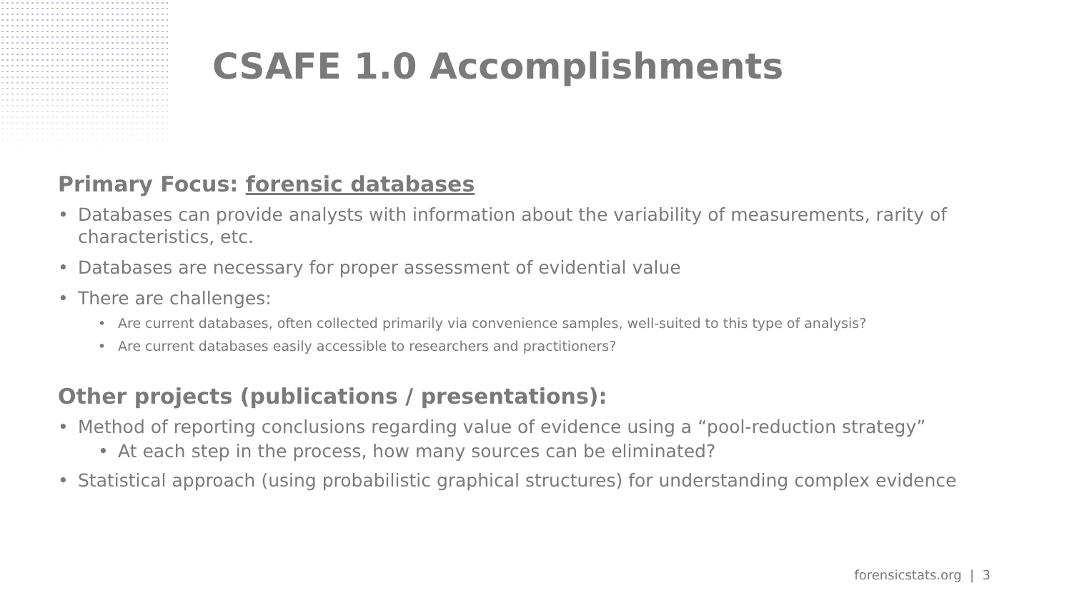CSAFE 1.0 Accomplishments
Primary Focus: forensic databases
Databases can provide analysts with information about the variability of measurements, rarity of characteristics, etc.
Databases are necessary for proper assessment of evidential value
There are challenges:
Are current databases, often collected primarily via convenience samples, well-suited to this type of analysis?
Are current databases easily accessible to researchers and practitioners?
Other projects (publications / presentations):
Method of reporting conclusions regarding value of evidence using a “pool-reduction strategy”
At each step in the process, how many sources can be eliminated?
Statistical approach (using probabilistic graphical structures) for understanding complex evidence
forensicstats.org | 3